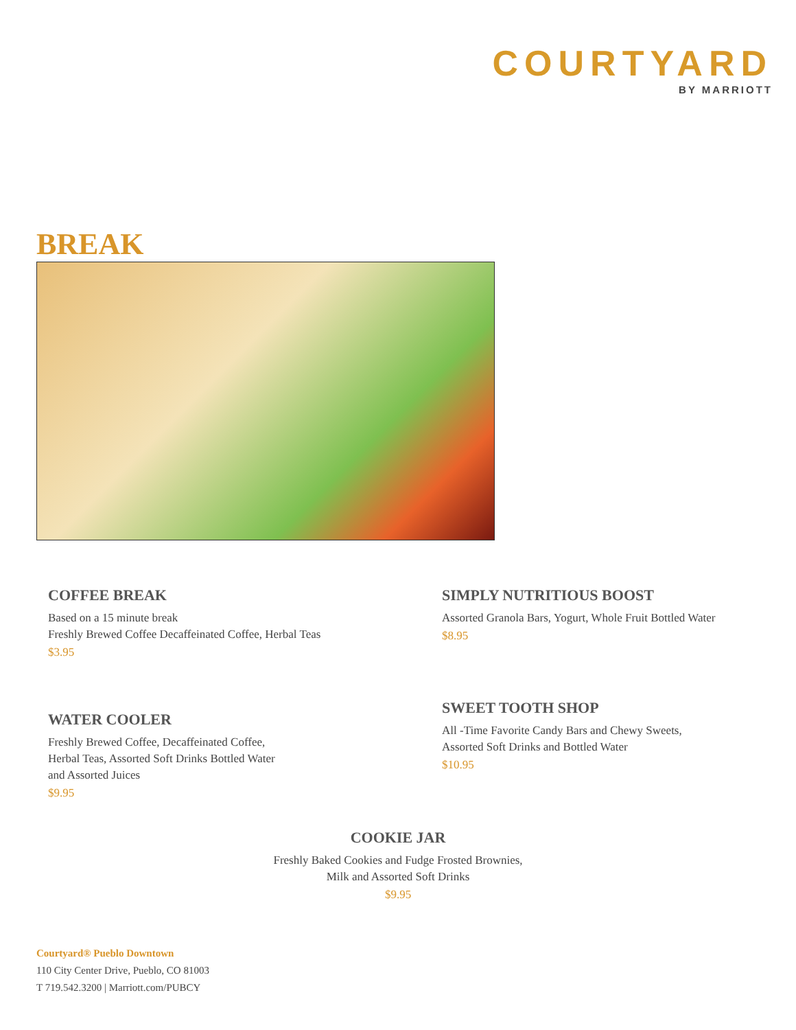COURTYARD
BY MARRIOTT
BREAK
COFFEE BREAK
Based on a 15 minute break
Freshly Brewed Coffee Decaffeinated Coffee, Herbal Teas
$3.95
WATER COOLER
Freshly Brewed Coffee, Decaffeinated Coffee,
Herbal Teas, Assorted Soft Drinks Bottled Water
and Assorted Juices
$9.95
SIMPLY NUTRITIOUS BOOST
Assorted Granola Bars, Yogurt, Whole Fruit Bottled Water
$8.95
SWEET TOOTH SHOP
All -Time Favorite Candy Bars and Chewy Sweets,
Assorted Soft Drinks and Bottled Water
$10.95
COOKIE JAR
Freshly Baked Cookies and Fudge Frosted Brownies,
Milk and Assorted Soft Drinks
$9.95
Courtyard® Pueblo Downtown
110 City Center Drive, Pueblo, CO 81003
T 719.542.3200 | Marriott.com/PUBCY